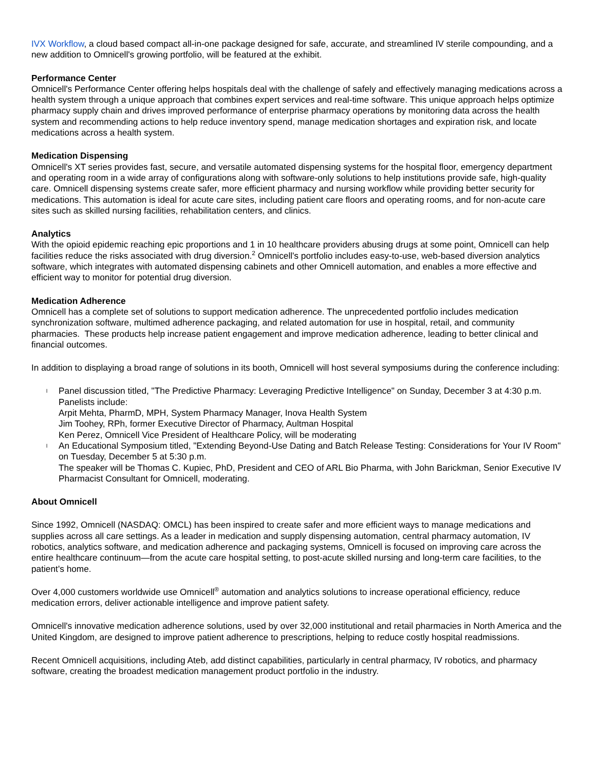IVX Workflow, a cloud based compact all-in-one package designed for safe, accurate, and streamlined IV sterile compounding, and a new addition to Omnicell's growing portfolio, will be featured at the exhibit.
Performance Center
Omnicell's Performance Center offering helps hospitals deal with the challenge of safely and effectively managing medications across a health system through a unique approach that combines expert services and real-time software. This unique approach helps optimize pharmacy supply chain and drives improved performance of enterprise pharmacy operations by monitoring data across the health system and recommending actions to help reduce inventory spend, manage medication shortages and expiration risk, and locate medications across a health system.
Medication Dispensing
Omnicell's XT series provides fast, secure, and versatile automated dispensing systems for the hospital floor, emergency department and operating room in a wide array of configurations along with software-only solutions to help institutions provide safe, high-quality care. Omnicell dispensing systems create safer, more efficient pharmacy and nursing workflow while providing better security for medications. This automation is ideal for acute care sites, including patient care floors and operating rooms, and for non-acute care sites such as skilled nursing facilities, rehabilitation centers, and clinics.
Analytics
With the opioid epidemic reaching epic proportions and 1 in 10 healthcare providers abusing drugs at some point, Omnicell can help facilities reduce the risks associated with drug diversion.<sup>2</sup> Omnicell's portfolio includes easy-to-use, web-based diversion analytics software, which integrates with automated dispensing cabinets and other Omnicell automation, and enables a more effective and efficient way to monitor for potential drug diversion.
Medication Adherence
Omnicell has a complete set of solutions to support medication adherence. The unprecedented portfolio includes medication synchronization software, multimed adherence packaging, and related automation for use in hospital, retail, and community pharmacies. These products help increase patient engagement and improve medication adherence, leading to better clinical and financial outcomes.
In addition to displaying a broad range of solutions in its booth, Omnicell will host several symposiums during the conference including:
l Panel discussion titled, "The Predictive Pharmacy: Leveraging Predictive Intelligence" on Sunday, December 3 at 4:30 p.m.
Panelists include:
Arpit Mehta, PharmD, MPH, System Pharmacy Manager, Inova Health System
Jim Toohey, RPh, former Executive Director of Pharmacy, Aultman Hospital
Ken Perez, Omnicell Vice President of Healthcare Policy, will be moderating
l An Educational Symposium titled, "Extending Beyond-Use Dating and Batch Release Testing: Considerations for Your IV Room" on Tuesday, December 5 at 5:30 p.m.
The speaker will be Thomas C. Kupiec, PhD, President and CEO of ARL Bio Pharma, with John Barickman, Senior Executive IV Pharmacist Consultant for Omnicell, moderating.
About Omnicell
Since 1992, Omnicell (NASDAQ: OMCL) has been inspired to create safer and more efficient ways to manage medications and supplies across all care settings. As a leader in medication and supply dispensing automation, central pharmacy automation, IV robotics, analytics software, and medication adherence and packaging systems, Omnicell is focused on improving care across the entire healthcare continuum—from the acute care hospital setting, to post-acute skilled nursing and long-term care facilities, to the patient's home.
Over 4,000 customers worldwide use Omnicell<sup>®</sup> automation and analytics solutions to increase operational efficiency, reduce medication errors, deliver actionable intelligence and improve patient safety.
Omnicell's innovative medication adherence solutions, used by over 32,000 institutional and retail pharmacies in North America and the United Kingdom, are designed to improve patient adherence to prescriptions, helping to reduce costly hospital readmissions.
Recent Omnicell acquisitions, including Ateb, add distinct capabilities, particularly in central pharmacy, IV robotics, and pharmacy software, creating the broadest medication management product portfolio in the industry.